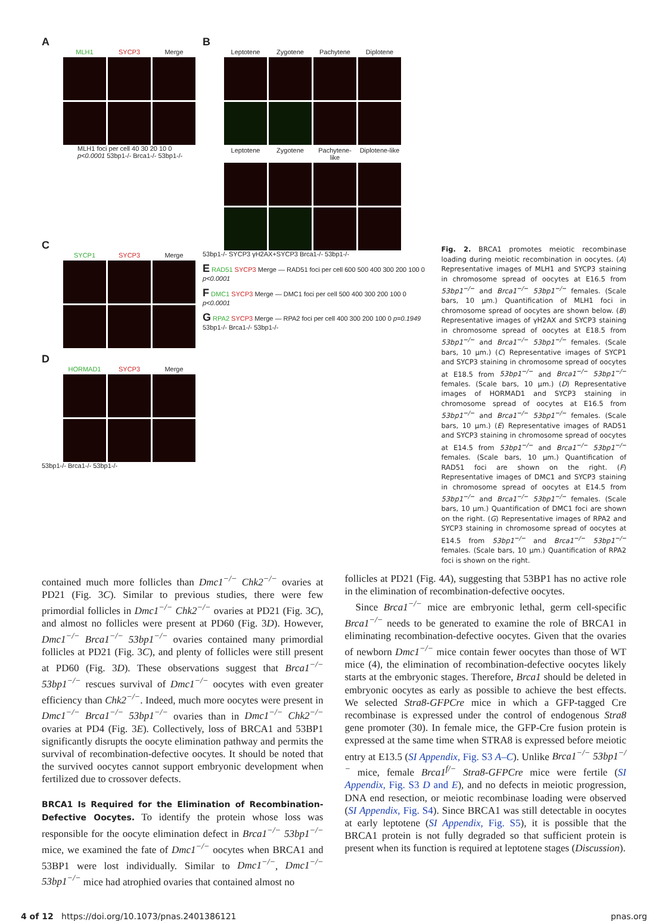A
MLH1
SYCP3
Merge
MLH1 foci per cell 40 30 20 10 0 p<0.0001 53bp1-/- Brca1-/- 53bp1-/-
C
SYCP1
SYCP3
Merge
D
HORMAD1
SYCP3
Merge
53bp1-/- Brca1-/- 53bp1-/-
B
Leptotene
Zygotene
Pachytene
Diplotene
Leptotene
Zygotene
Pachytene-like
Diplotene-like
53bp1-/- SYCP3 γH2AX+SYCP3 Brca1-/- 53bp1-/-
E RAD51 SYCP3 Merge — RAD51 foci per cell 600 500 400 300 200 100 0 p<0.0001
F DMC1 SYCP3 Merge — DMC1 foci per cell 500 400 300 200 100 0 p<0.0001
G RPA2 SYCP3 Merge — RPA2 foci per cell 400 300 200 100 0 p=0.1949 53bp1-/- Brca1-/- 53bp1-/-
Fig. 2. BRCA1 promotes meiotic recombinase loading during meiotic recombination in oocytes. (A) Representative images of MLH1 and SYCP3 staining in chromosome spread of oocytes at E16.5 from 53bp1<sup>−/−</sup> and Brca1<sup>−/−</sup> 53bp1<sup>−/−</sup> females. (Scale bars, 10 μm.) Quantification of MLH1 foci in chromosome spread of oocytes are shown below. (B) Representative images of γH2AX and SYCP3 staining in chromosome spread of oocytes at E18.5 from 53bp1<sup>−/−</sup> and Brca1<sup>−/−</sup> 53bp1<sup>−/−</sup> females. (Scale bars, 10 μm.) (C) Representative images of SYCP1 and SYCP3 staining in chromosome spread of oocytes at E18.5 from 53bp1<sup>−/−</sup> and Brca1<sup>−/−</sup> 53bp1<sup>−/−</sup> females. (Scale bars, 10 μm.) (D) Representative images of HORMAD1 and SYCP3 staining in chromosome spread of oocytes at E16.5 from 53bp1<sup>−/−</sup> and Brca1<sup>−/−</sup> 53bp1<sup>−/−</sup> females. (Scale bars, 10 μm.) (E) Representative images of RAD51 and SYCP3 staining in chromosome spread of oocytes at E14.5 from 53bp1<sup>−/−</sup> and Brca1<sup>−/−</sup> 53bp1<sup>−/−</sup> females. (Scale bars, 10 μm.) Quantification of RAD51 foci are shown on the right. (F) Representative images of DMC1 and SYCP3 staining in chromosome spread of oocytes at E14.5 from 53bp1<sup>−/−</sup> and Brca1<sup>−/−</sup> 53bp1<sup>−/−</sup> females. (Scale bars, 10 μm.) Quantification of DMC1 foci are shown on the right. (G) Representative images of RPA2 and SYCP3 staining in chromosome spread of oocytes at E14.5 from 53bp1<sup>−/−</sup> and Brca1<sup>−/−</sup> 53bp1<sup>−/−</sup> females. (Scale bars, 10 μm.) Quantification of RPA2 foci is shown on the right.
contained much more follicles than Dmc1<sup>−/−</sup> Chk2<sup>−/−</sup> ovaries at PD21 (Fig. 3C). Similar to previous studies, there were few primordial follicles in Dmc1<sup>−/−</sup> Chk2<sup>−/−</sup> ovaries at PD21 (Fig. 3C), and almost no follicles were present at PD60 (Fig. 3D). However, Dmc1<sup>−/−</sup> Brca1<sup>−/−</sup> 53bp1<sup>−/−</sup> ovaries contained many primordial follicles at PD21 (Fig. 3C), and plenty of follicles were still present at PD60 (Fig. 3D). These observations suggest that Brca1<sup>−/−</sup> 53bp1<sup>−/−</sup> rescues survival of Dmc1<sup>−/−</sup> oocytes with even greater efficiency than Chk2<sup>−/−</sup>. Indeed, much more oocytes were present in Dmc1<sup>−/−</sup> Brca1<sup>−/−</sup> 53bp1<sup>−/−</sup> ovaries than in Dmc1<sup>−/−</sup> Chk2<sup>−/−</sup> ovaries at PD4 (Fig. 3E). Collectively, loss of BRCA1 and 53BP1 significantly disrupts the oocyte elimination pathway and permits the survival of recombination-defective oocytes. It should be noted that the survived oocytes cannot support embryonic development when fertilized due to crossover defects.
BRCA1 Is Required for the Elimination of Recombination-Defective Oocytes.
To identify the protein whose loss was responsible for the oocyte elimination defect in Brca1<sup>−/−</sup> 53bp1<sup>−/−</sup> mice, we examined the fate of Dmc1<sup>−/−</sup> oocytes when BRCA1 and 53BP1 were lost individually. Similar to Dmc1<sup>−/−</sup>, Dmc1<sup>−/−</sup> 53bp1<sup>−/−</sup> mice had atrophied ovaries that contained almost no
follicles at PD21 (Fig. 4A), suggesting that 53BP1 has no active role in the elimination of recombination-defective oocytes.
Since Brca1<sup>−/−</sup> mice are embryonic lethal, germ cell-specific Brca1<sup>−/−</sup> needs to be generated to examine the role of BRCA1 in eliminating recombination-defective oocytes. Given that the ovaries of newborn Dmc1<sup>−/−</sup> mice contain fewer oocytes than those of WT mice (4), the elimination of recombination-defective oocytes likely starts at the embryonic stages. Therefore, Brca1 should be deleted in embryonic oocytes as early as possible to achieve the best effects. We selected Stra8-GFPCre mice in which a GFP-tagged Cre recombinase is expressed under the control of endogenous Stra8 gene promoter (30). In female mice, the GFP-Cre fusion protein is expressed at the same time when STRA8 is expressed before meiotic entry at E13.5 (SI Appendix, Fig. S3 A–C). Unlike Brca1<sup>−/−</sup> 53bp1<sup>−/−</sup> mice, female Brca1<sup>f/−</sup> Stra8-GFPCre mice were fertile (SI Appendix, Fig. S3 D and E), and no defects in meiotic progression, DNA end resection, or meiotic recombinase loading were observed (SI Appendix, Fig. S4). Since BRCA1 was still detectable in oocytes at early leptotene (SI Appendix, Fig. S5), it is possible that the BRCA1 protein is not fully degraded so that sufficient protein is present when its function is required at leptotene stages (Discussion).
4 of 12 https://doi.org/10.1073/pnas.2401386121 pnas.org